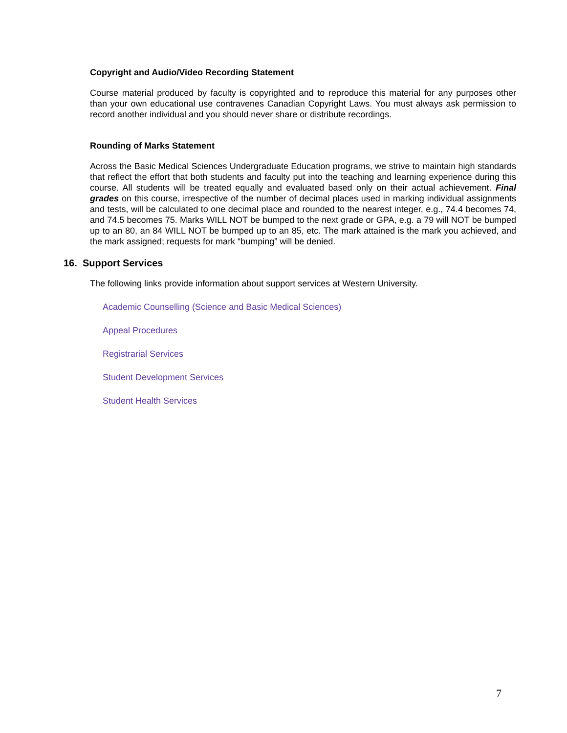Copyright and Audio/Video Recording Statement
Course material produced by faculty is copyrighted and to reproduce this material for any purposes other than your own educational use contravenes Canadian Copyright Laws. You must always ask permission to record another individual and you should never share or distribute recordings.
Rounding of Marks Statement
Across the Basic Medical Sciences Undergraduate Education programs, we strive to maintain high standards that reflect the effort that both students and faculty put into the teaching and learning experience during this course. All students will be treated equally and evaluated based only on their actual achievement. Final grades on this course, irrespective of the number of decimal places used in marking individual assignments and tests, will be calculated to one decimal place and rounded to the nearest integer, e.g., 74.4 becomes 74, and 74.5 becomes 75. Marks WILL NOT be bumped to the next grade or GPA, e.g. a 79 will NOT be bumped up to an 80, an 84 WILL NOT be bumped up to an 85, etc. The mark attained is the mark you achieved, and the mark assigned; requests for mark “bumping” will be denied.
16. Support Services
The following links provide information about support services at Western University.
Academic Counselling (Science and Basic Medical Sciences)
Appeal Procedures
Registrarial Services
Student Development Services
Student Health Services
7